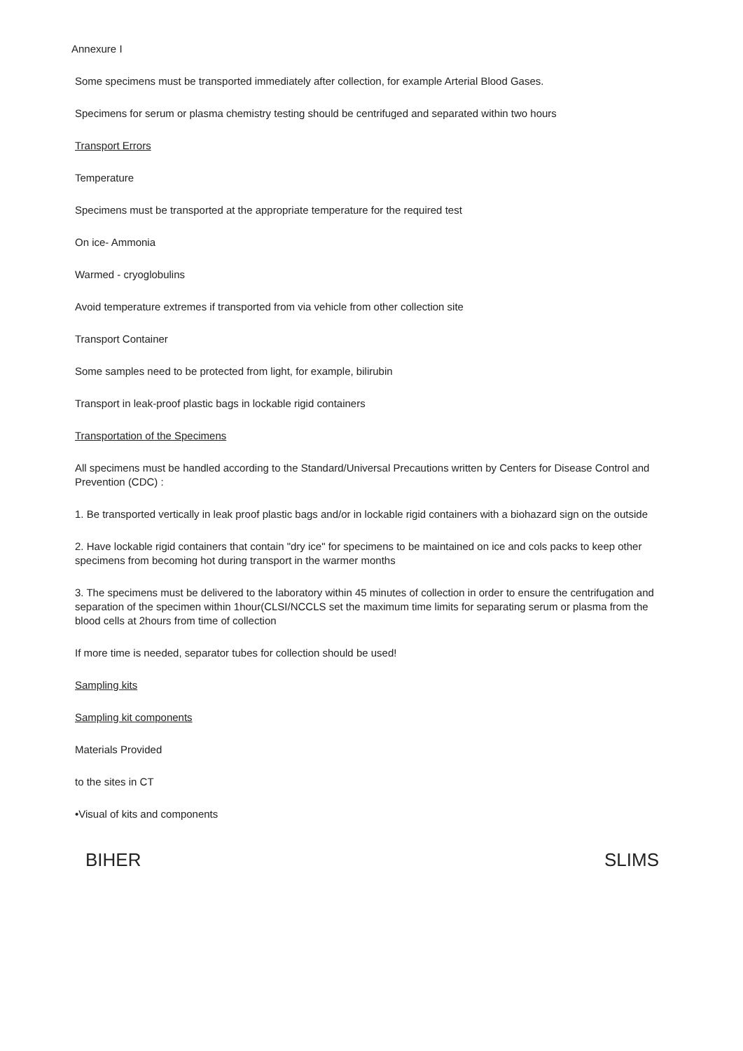Annexure I
Some specimens must be transported immediately after collection, for example Arterial Blood Gases.
Specimens for serum or plasma chemistry testing should be centrifuged and separated within two hours
Transport Errors
Temperature
Specimens must be transported at the appropriate temperature for the required test
On ice- Ammonia
Warmed - cryoglobulins
Avoid temperature extremes if transported from via vehicle from other collection site
Transport Container
Some samples need to be protected from light, for example, bilirubin
Transport in leak-proof plastic bags in lockable rigid containers
Transportation of the Specimens
All specimens must be handled according to the Standard/Universal Precautions written by Centers for Disease Control and Prevention (CDC) :
1. Be transported vertically in leak proof plastic bags and/or in lockable rigid containers with a biohazard sign on the outside
2. Have lockable rigid containers that contain "dry ice" for specimens to be maintained on ice and cols packs to keep other specimens from becoming hot during transport in the warmer months
3. The specimens must be delivered to the laboratory within 45 minutes of collection in order to ensure the centrifugation and separation of the specimen within 1hour(CLSI/NCCLS set the maximum time limits for separating serum or plasma from the blood cells at 2hours from time of collection
If more time is needed, separator tubes for collection should be used!
Sampling kits
Sampling kit components
Materials Provided
to the sites in CT
•Visual of kits and components
BIHER SLIMS